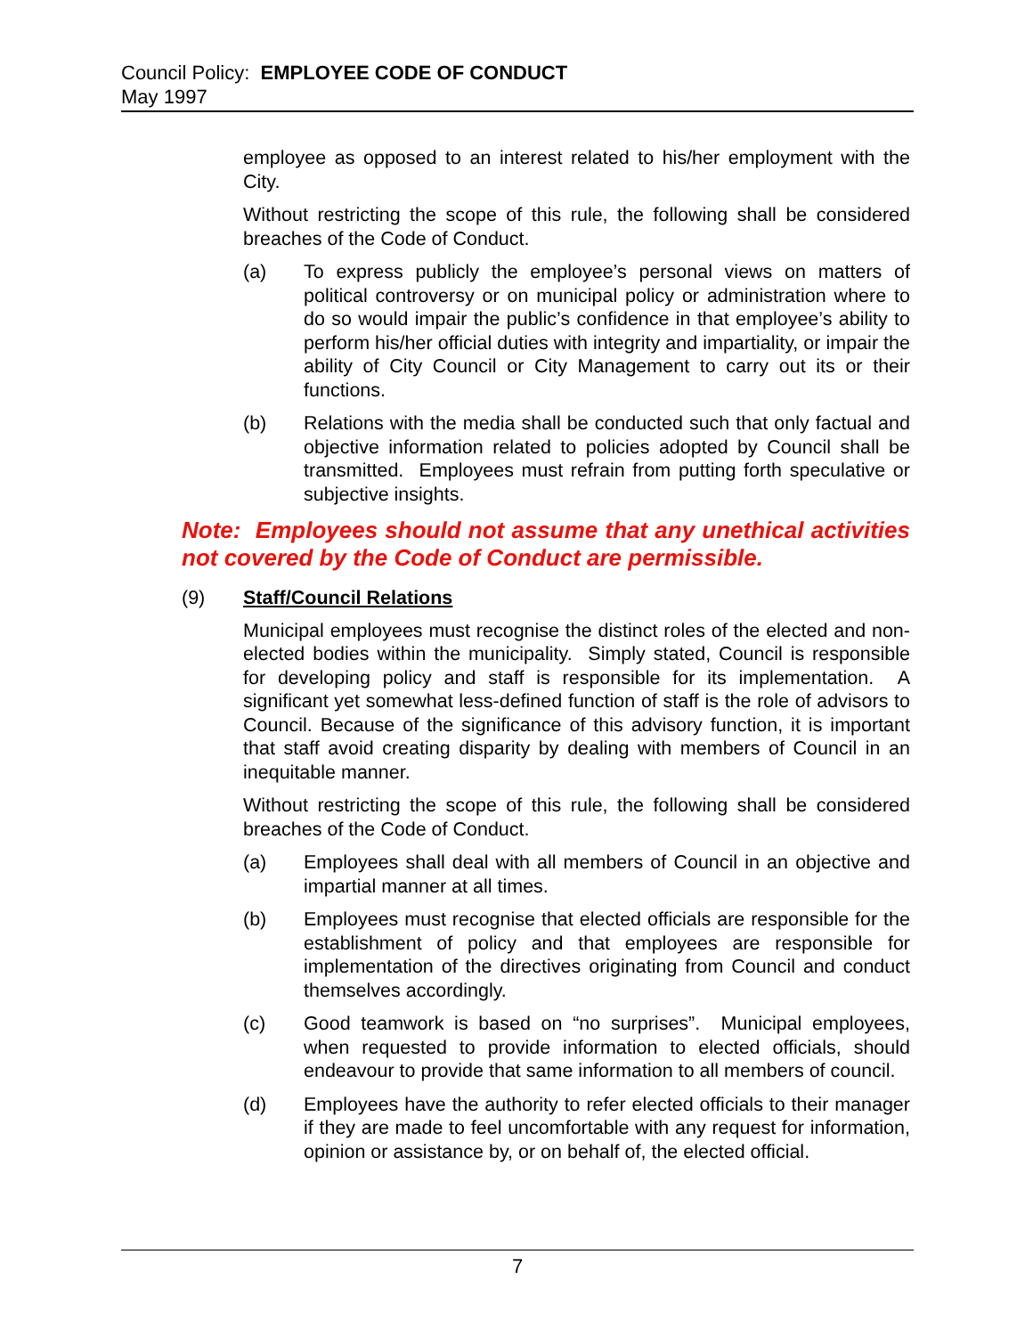Council Policy: EMPLOYEE CODE OF CONDUCT
May 1997
employee as opposed to an interest related to his/her employment with the City.
Without restricting the scope of this rule, the following shall be considered breaches of the Code of Conduct.
(a) To express publicly the employee’s personal views on matters of political controversy or on municipal policy or administration where to do so would impair the public’s confidence in that employee’s ability to perform his/her official duties with integrity and impartiality, or impair the ability of City Council or City Management to carry out its or their functions.
(b) Relations with the media shall be conducted such that only factual and objective information related to policies adopted by Council shall be transmitted. Employees must refrain from putting forth speculative or subjective insights.
Note: Employees should not assume that any unethical activities not covered by the Code of Conduct are permissible.
(9) Staff/Council Relations
Municipal employees must recognise the distinct roles of the elected and non-elected bodies within the municipality. Simply stated, Council is responsible for developing policy and staff is responsible for its implementation. A significant yet somewhat less-defined function of staff is the role of advisors to Council. Because of the significance of this advisory function, it is important that staff avoid creating disparity by dealing with members of Council in an inequitable manner.
Without restricting the scope of this rule, the following shall be considered breaches of the Code of Conduct.
(a) Employees shall deal with all members of Council in an objective and impartial manner at all times.
(b) Employees must recognise that elected officials are responsible for the establishment of policy and that employees are responsible for implementation of the directives originating from Council and conduct themselves accordingly.
(c) Good teamwork is based on “no surprises”. Municipal employees, when requested to provide information to elected officials, should endeavour to provide that same information to all members of council.
(d) Employees have the authority to refer elected officials to their manager if they are made to feel uncomfortable with any request for information, opinion or assistance by, or on behalf of, the elected official.
7